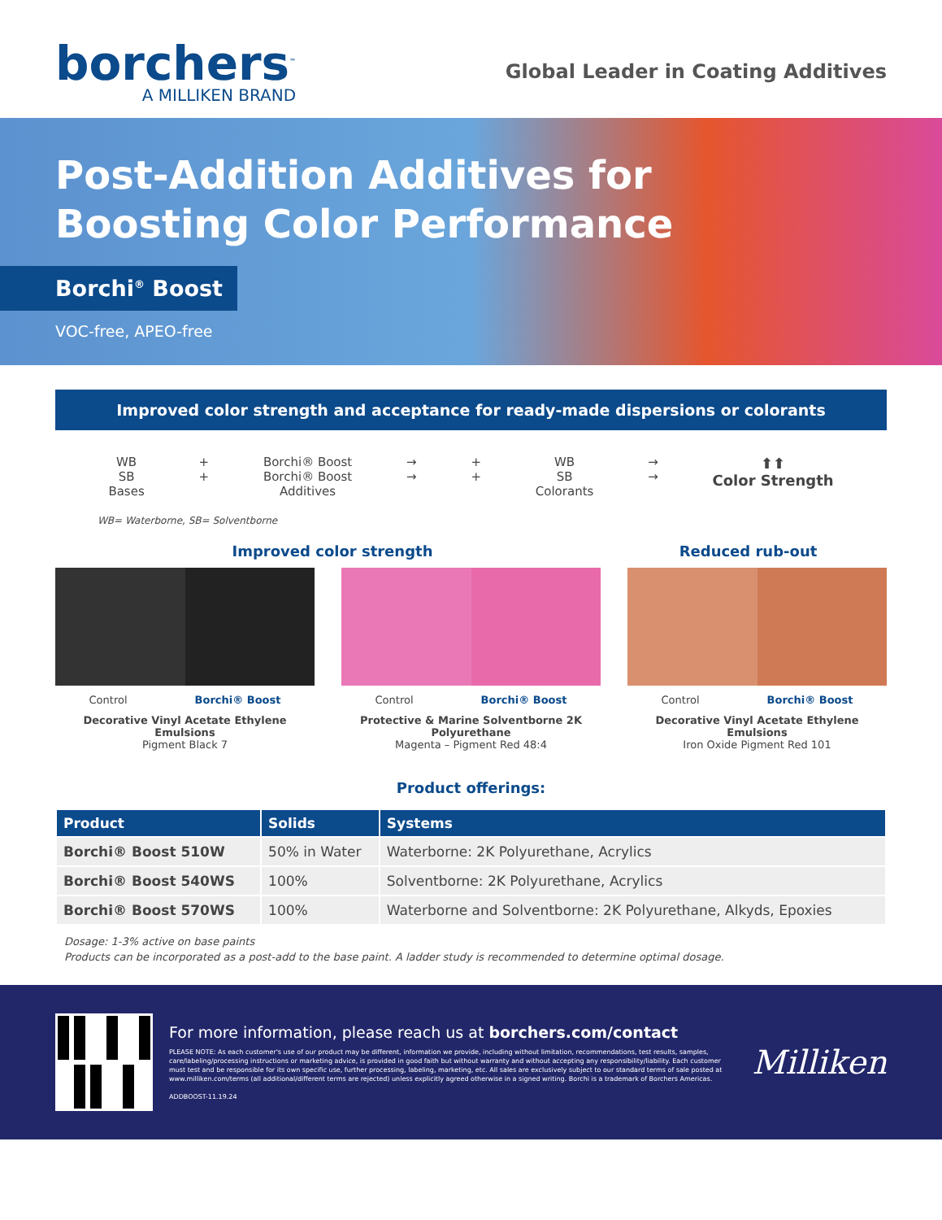borchers<sup>™</sup>
A MILLIKEN BRAND
Global Leader in Coating Additives
Post-Addition Additives for
Boosting Color Performance
Borchi<sup>®</sup> Boost
VOC-free, APEO-free
Improved color strength and acceptance for ready-made dispersions or colorants
WB
SB
Bases
+
+
Borchi® Boost
Borchi® Boost
Additives
→
→
+
+
WB
SB
Colorants
→
→
⬆⬆
Color Strength
WB= Waterborne, SB= Solventborne
Improved color strength Reduced rub-out
Control Borchi® Boost
Decorative Vinyl Acetate Ethylene Emulsions
Pigment Black 7
Control Borchi® Boost
Protective & Marine Solventborne 2K Polyurethane
Magenta – Pigment Red 48:4
Control Borchi® Boost
Decorative Vinyl Acetate Ethylene Emulsions
Iron Oxide Pigment Red 101
Product offerings:
| Product | Solids | Systems |
| --- | --- | --- |
| Borchi® Boost 510W | 50% in Water | Waterborne: 2K Polyurethane, Acrylics |
| Borchi® Boost 540WS | 100% | Solventborne: 2K Polyurethane, Acrylics |
| Borchi® Boost 570WS | 100% | Waterborne and Solventborne: 2K Polyurethane, Alkyds, Epoxies |
Dosage: 1-3% active on base paints
Products can be incorporated as a post-add to the base paint. A ladder study is recommended to determine optimal dosage.
For more information, please reach us at borchers.com/contact
PLEASE NOTE: As each customer's use of our product may be different, information we provide, including without limitation, recommendations, test results, samples, care/labeling/processing instructions or marketing advice, is provided in good faith but without warranty and without accepting any responsibility/liability. Each customer must test and be responsible for its own specific use, further processing, labeling, marketing, etc. All sales are exclusively subject to our standard terms of sale posted at www.milliken.com/terms (all additional/different terms are rejected) unless explicitly agreed otherwise in a signed writing. Borchi is a trademark of Borchers Americas.
ADDBOOST-11.19.24
Milliken